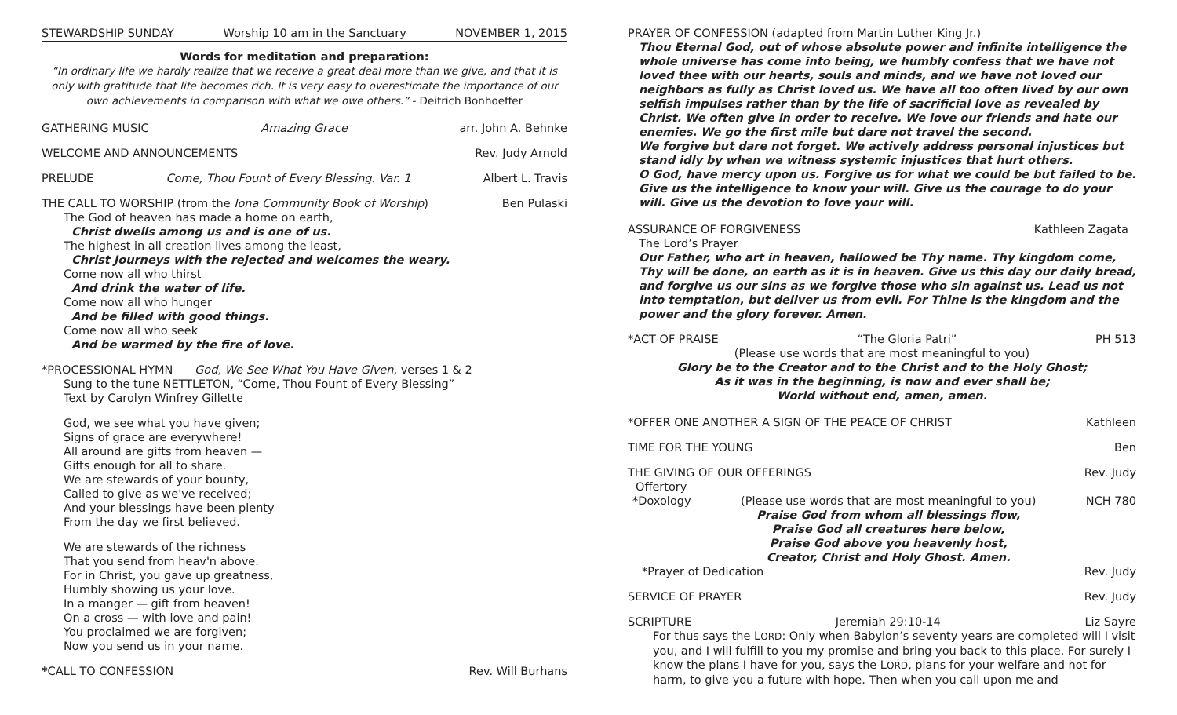STEWARDSHIP SUNDAY Worship 10 am in the Sanctuary NOVEMBER 1, 2015
Words for meditation and preparation:
“In ordinary life we hardly realize that we receive a great deal more than we give, and that it is only with gratitude that life becomes rich. It is very easy to overestimate the importance of our own achievements in comparison with what we owe others.” - Deitrich Bonhoeffer
GATHERING MUSIC Amazing Grace arr. John A. Behnke
WELCOME AND ANNOUNCEMENTS Rev. Judy Arnold
PRELUDE Come, Thou Fount of Every Blessing. Var. 1 Albert L. Travis
THE CALL TO WORSHIP (from the Iona Community Book of Worship) Ben Pulaski
The God of heaven has made a home on earth,
Christ dwells among us and is one of us.
The highest in all creation lives among the least,
Christ Journeys with the rejected and welcomes the weary.
Come now all who thirst
And drink the water of life.
Come now all who hunger
And be filled with good things.
Come now all who seek
And be warmed by the fire of love.
*PROCESSIONAL HYMN God, We See What You Have Given, verses 1 & 2
Sung to the tune NETTLETON, “Come, Thou Fount of Every Blessing”
Text by Carolyn Winfrey Gillette
God, we see what you have given;
Signs of grace are everywhere!
All around are gifts from heaven —
Gifts enough for all to share.
We are stewards of your bounty,
Called to give as we've received;
And your blessings have been plenty
From the day we first believed.
We are stewards of the richness
That you send from heav'n above.
For in Christ, you gave up greatness,
Humbly showing us your love.
In a manger — gift from heaven!
On a cross — with love and pain!
You proclaimed we are forgiven;
Now you send us in your name.
*CALL TO CONFESSION Rev. Will Burhans
PRAYER OF CONFESSION (adapted from Martin Luther King Jr.)
Thou Eternal God, out of whose absolute power and infinite intelligence the whole universe has come into being, we humbly confess that we have not loved thee with our hearts, souls and minds, and we have not loved our neighbors as fully as Christ loved us. We have all too often lived by our own selfish impulses rather than by the life of sacrificial love as revealed by Christ. We often give in order to receive. We love our friends and hate our enemies. We go the first mile but dare not travel the second.
We forgive but dare not forget. We actively address personal injustices but stand idly by when we witness systemic injustices that hurt others.
O God, have mercy upon us. Forgive us for what we could be but failed to be. Give us the intelligence to know your will. Give us the courage to do your will. Give us the devotion to love your will.
ASSURANCE OF FORGIVENESS Kathleen Zagata
The Lord’s Prayer
Our Father, who art in heaven, hallowed be Thy name. Thy kingdom come, Thy will be done, on earth as it is in heaven. Give us this day our daily bread, and forgive us our sins as we forgive those who sin against us. Lead us not into temptation, but deliver us from evil. For Thine is the kingdom and the power and the glory forever. Amen.
*ACT OF PRAISE “The Gloria Patri” PH 513
(Please use words that are most meaningful to you)
Glory be to the Creator and to the Christ and to the Holy Ghost;
As it was in the beginning, is now and ever shall be;
World without end, amen, amen.
*OFFER ONE ANOTHER A SIGN OF THE PEACE OF CHRIST Kathleen
TIME FOR THE YOUNG Ben
THE GIVING OF OUR OFFERINGS Rev. Judy
Offertory
*Doxology (Please use words that are most meaningful to you)
Praise God from whom all blessings flow,
Praise God all creatures here below,
Praise God above you heavenly host,
Creator, Christ and Holy Ghost. Amen. NCH 780
*Prayer of Dedication Rev. Judy
SERVICE OF PRAYER Rev. Judy
SCRIPTURE Jeremiah 29:10-14 Liz Sayre
For thus says the LORD: Only when Babylon’s seventy years are completed will I visit you, and I will fulfill to you my promise and bring you back to this place. For surely I know the plans I have for you, says the LORD, plans for your welfare and not for harm, to give you a future with hope. Then when you call upon me and